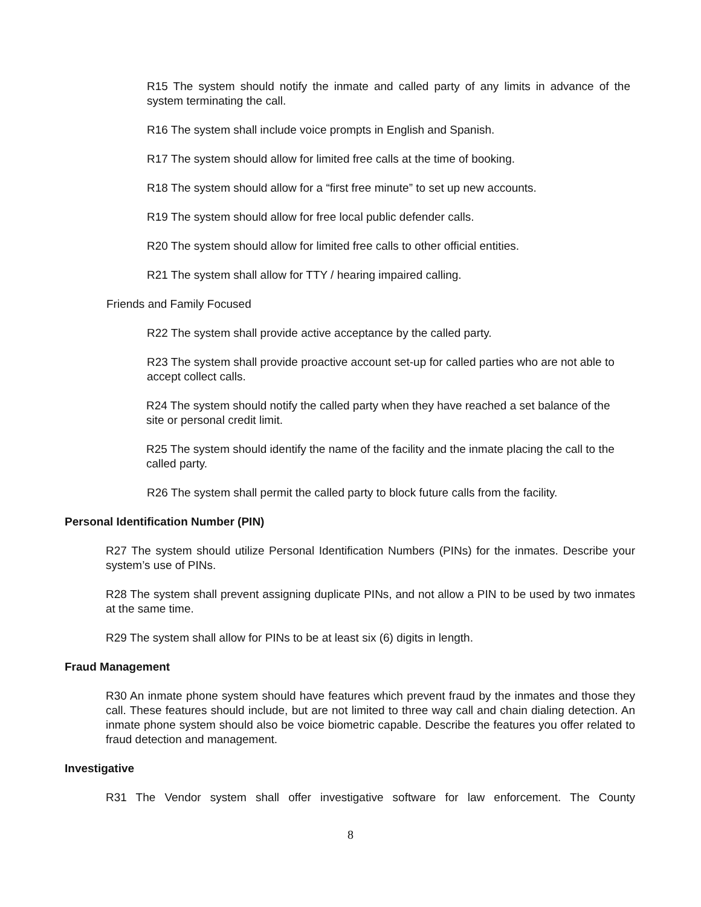R15 The system should notify the inmate and called party of any limits in advance of the system terminating the call.
R16 The system shall include voice prompts in English and Spanish.
R17 The system should allow for limited free calls at the time of booking.
R18 The system should allow for a “first free minute” to set up new accounts.
R19 The system should allow for free local public defender calls.
R20 The system should allow for limited free calls to other official entities.
R21 The system shall allow for TTY / hearing impaired calling.
Friends and Family Focused
R22 The system shall provide active acceptance by the called party.
R23 The system shall provide proactive account set-up for called parties who are not able to accept collect calls.
R24 The system should notify the called party when they have reached a set balance of the site or personal credit limit.
R25 The system should identify the name of the facility and the inmate placing the call to the called party.
R26 The system shall permit the called party to block future calls from the facility.
Personal Identification Number (PIN)
R27 The system should utilize Personal Identification Numbers (PINs) for the inmates. Describe your system’s use of PINs.
R28 The system shall prevent assigning duplicate PINs, and not allow a PIN to be used by two inmates at the same time.
R29 The system shall allow for PINs to be at least six (6) digits in length.
Fraud Management
R30 An inmate phone system should have features which prevent fraud by the inmates and those they call. These features should include, but are not limited to three way call and chain dialing detection. An inmate phone system should also be voice biometric capable. Describe the features you offer related to fraud detection and management.
Investigative
R31 The Vendor system shall offer investigative software for law enforcement. The County
8